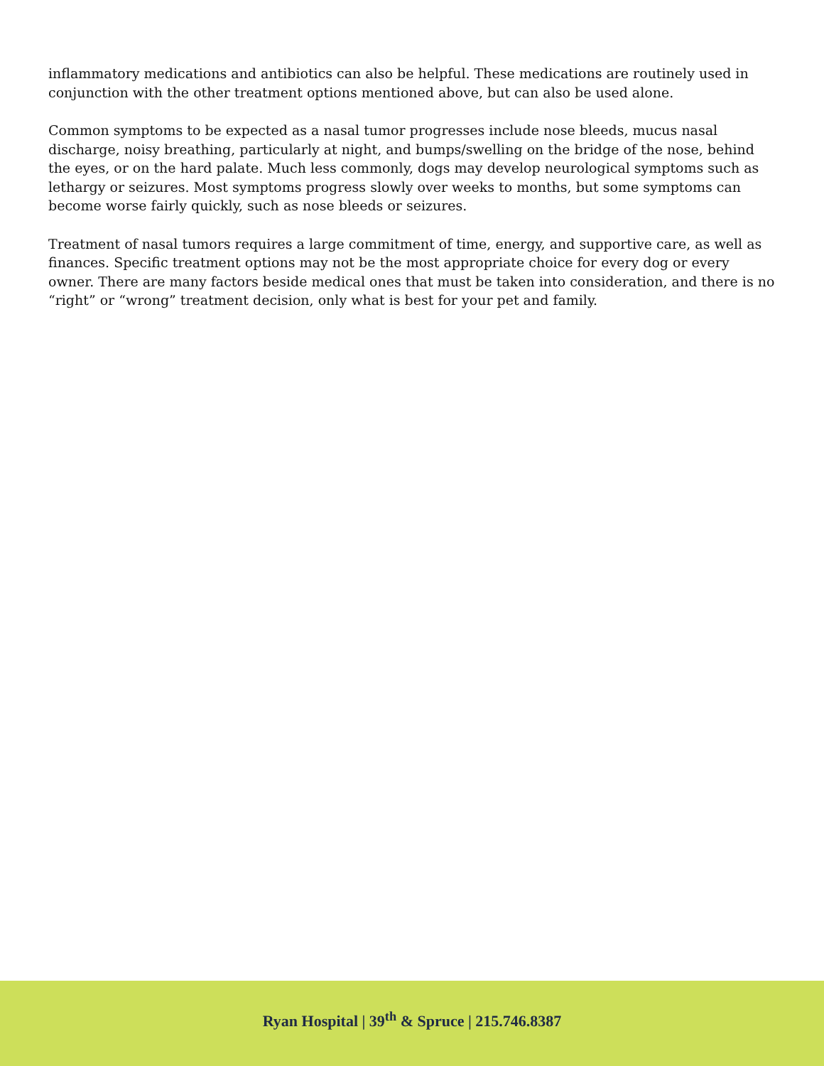inflammatory medications and antibiotics can also be helpful. These medications are routinely used in conjunction with the other treatment options mentioned above, but can also be used alone.
Common symptoms to be expected as a nasal tumor progresses include nose bleeds, mucus nasal discharge, noisy breathing, particularly at night, and bumps/swelling on the bridge of the nose, behind the eyes, or on the hard palate. Much less commonly, dogs may develop neurological symptoms such as lethargy or seizures. Most symptoms progress slowly over weeks to months, but some symptoms can become worse fairly quickly, such as nose bleeds or seizures.
Treatment of nasal tumors requires a large commitment of time, energy, and supportive care, as well as finances. Specific treatment options may not be the most appropriate choice for every dog or every owner. There are many factors beside medical ones that must be taken into consideration, and there is no “right” or “wrong” treatment decision, only what is best for your pet and family.
Ryan Hospital | 39<sup>th</sup> & Spruce | 215.746.8387